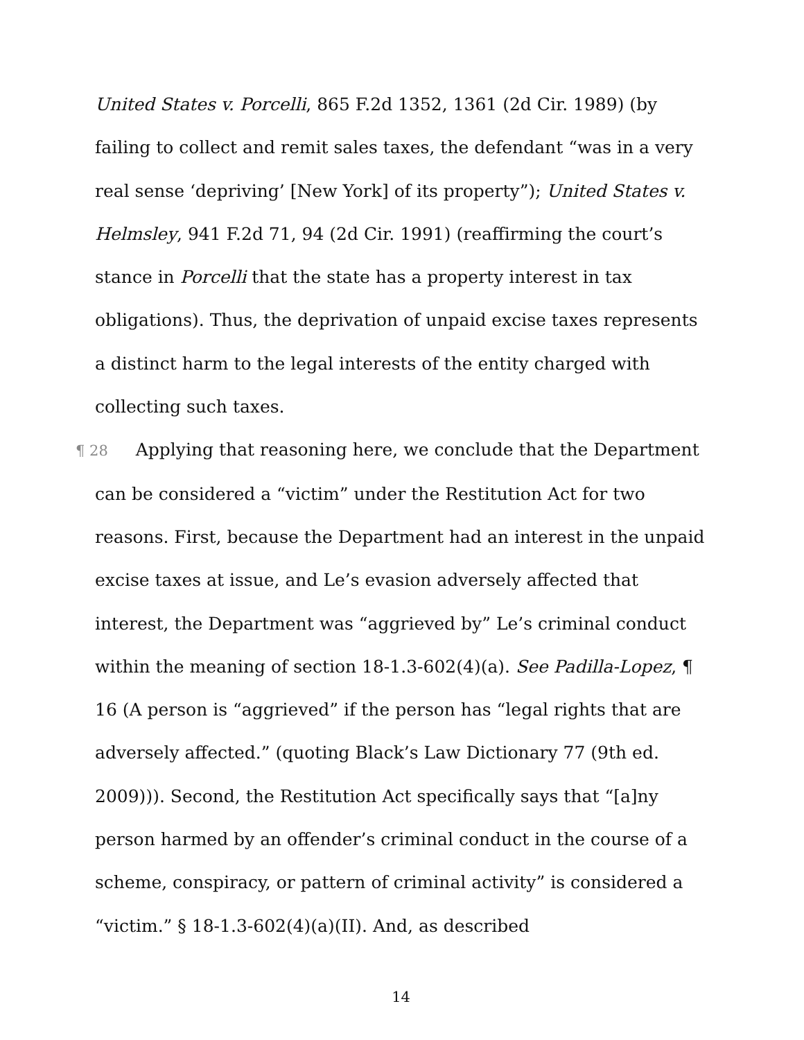United States v. Porcelli, 865 F.2d 1352, 1361 (2d Cir. 1989) (by failing to collect and remit sales taxes, the defendant “was in a very real sense ‘depriving’ [New York] of its property”); United States v. Helmsley, 941 F.2d 71, 94 (2d Cir. 1991) (reaffirming the court’s stance in Porcelli that the state has a property interest in tax obligations). Thus, the deprivation of unpaid excise taxes represents a distinct harm to the legal interests of the entity charged with collecting such taxes.
¶ 28 Applying that reasoning here, we conclude that the Department can be considered a “victim” under the Restitution Act for two reasons. First, because the Department had an interest in the unpaid excise taxes at issue, and Le’s evasion adversely affected that interest, the Department was “aggrieved by” Le’s criminal conduct within the meaning of section 18-1.3-602(4)(a). See Padilla-Lopez, ¶ 16 (A person is “aggrieved” if the person has “legal rights that are adversely affected.” (quoting Black’s Law Dictionary 77 (9th ed. 2009))). Second, the Restitution Act specifically says that “[a]ny person harmed by an offender’s criminal conduct in the course of a scheme, conspiracy, or pattern of criminal activity” is considered a “victim.” § 18-1.3-602(4)(a)(II). And, as described
14